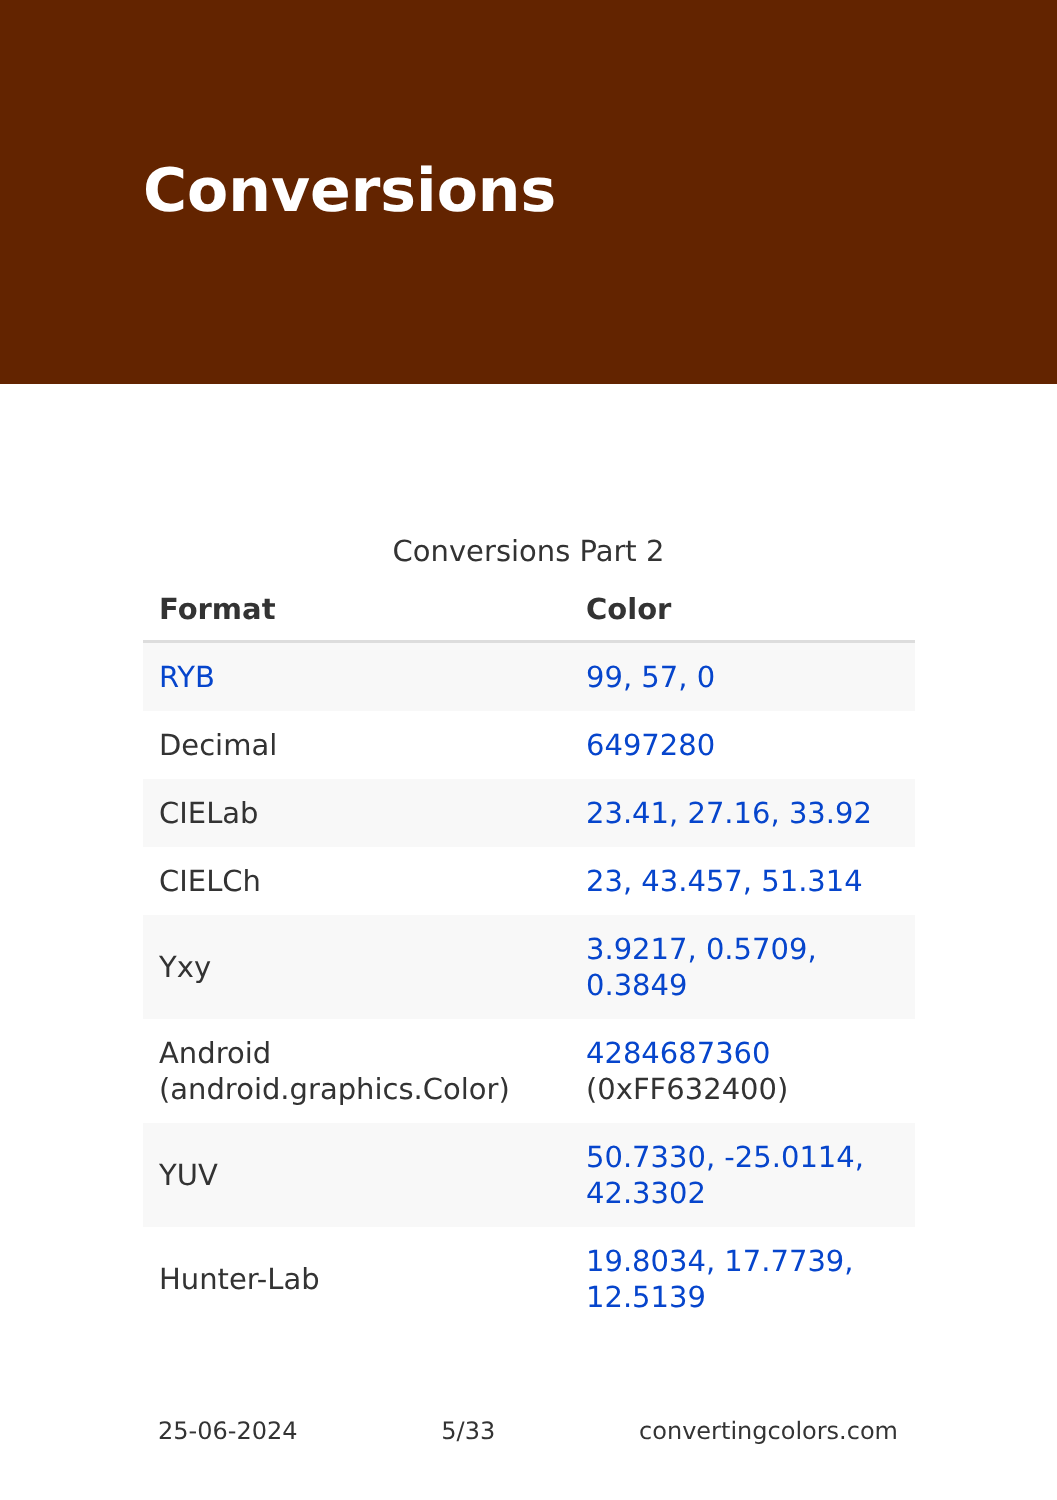Conversions
Conversions Part 2
| Format | Color |
| --- | --- |
| RYB | 99, 57, 0 |
| Decimal | 6497280 |
| CIELab | 23.41, 27.16, 33.92 |
| CIELCh | 23, 43.457, 51.314 |
| Yxy | 3.9217, 0.5709, 0.3849 |
| Android (android.graphics.Color) | 4284687360 (0xFF632400) |
| YUV | 50.7330, -25.0114, 42.3302 |
| Hunter-Lab | 19.8034, 17.7739, 12.5139 |
25-06-2024 5/33 convertingcolors.com